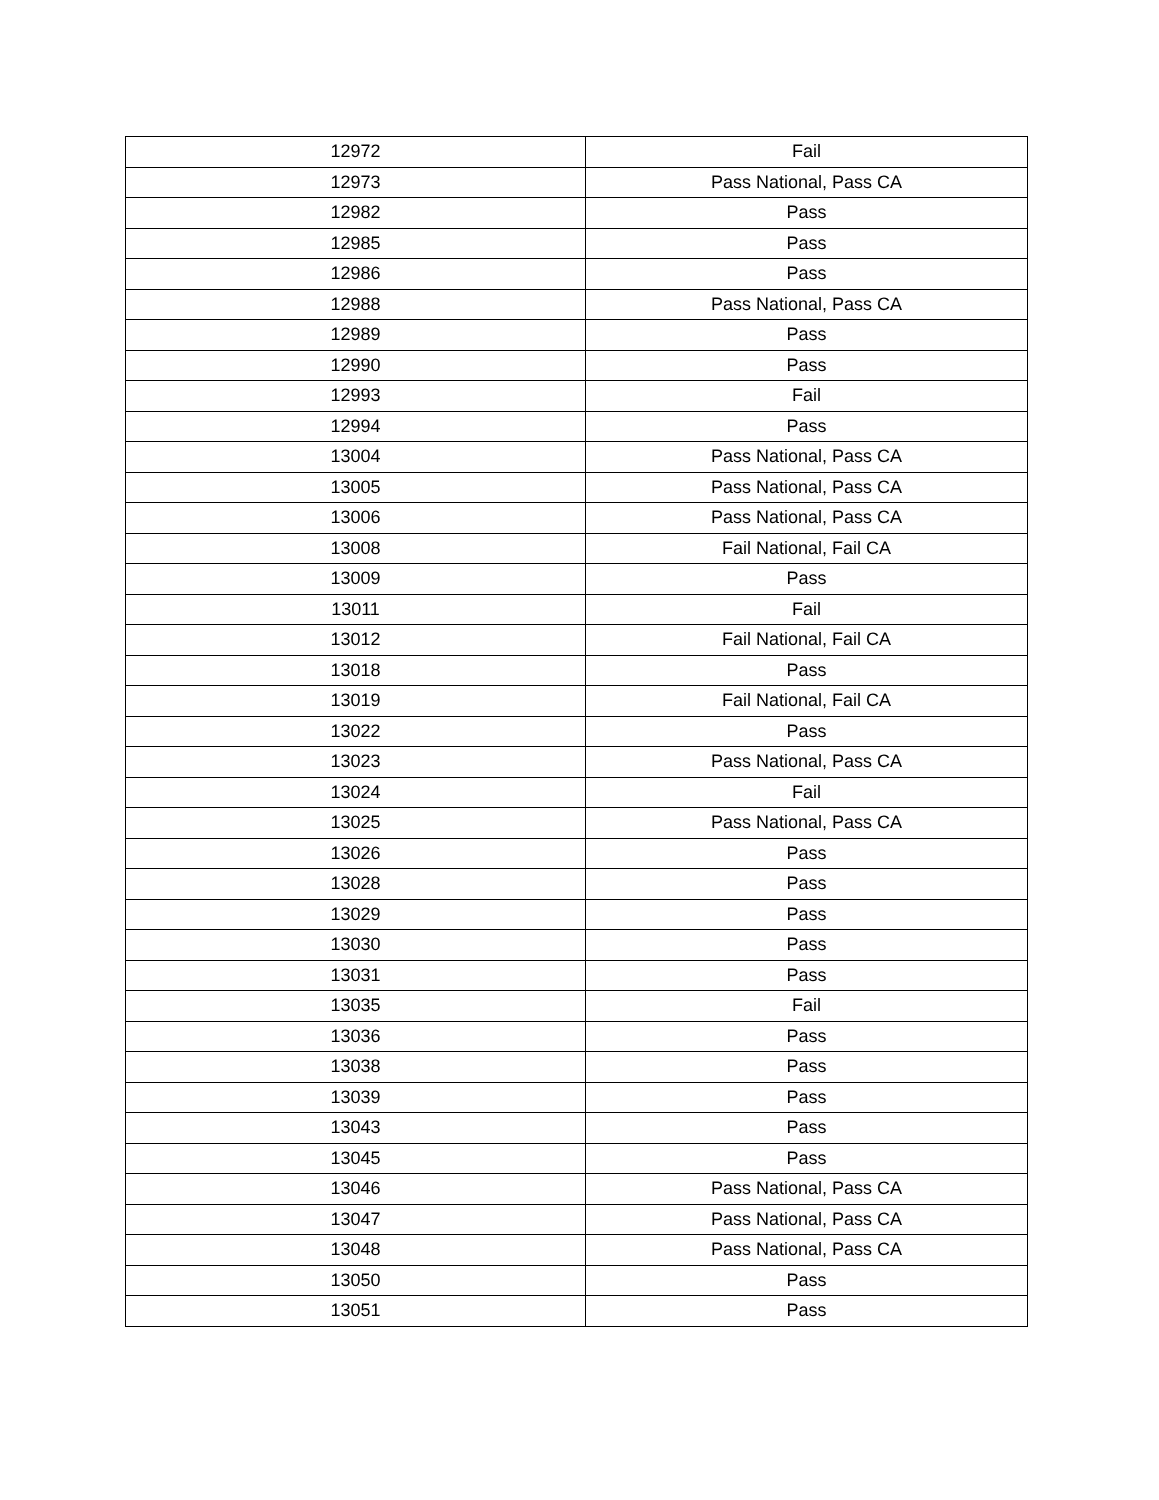| 12972 | Fail |
| 12973 | Pass National, Pass CA |
| 12982 | Pass |
| 12985 | Pass |
| 12986 | Pass |
| 12988 | Pass National, Pass CA |
| 12989 | Pass |
| 12990 | Pass |
| 12993 | Fail |
| 12994 | Pass |
| 13004 | Pass National, Pass CA |
| 13005 | Pass National, Pass CA |
| 13006 | Pass National, Pass CA |
| 13008 | Fail National, Fail CA |
| 13009 | Pass |
| 13011 | Fail |
| 13012 | Fail National, Fail CA |
| 13018 | Pass |
| 13019 | Fail National, Fail CA |
| 13022 | Pass |
| 13023 | Pass National, Pass CA |
| 13024 | Fail |
| 13025 | Pass National, Pass CA |
| 13026 | Pass |
| 13028 | Pass |
| 13029 | Pass |
| 13030 | Pass |
| 13031 | Pass |
| 13035 | Fail |
| 13036 | Pass |
| 13038 | Pass |
| 13039 | Pass |
| 13043 | Pass |
| 13045 | Pass |
| 13046 | Pass National, Pass CA |
| 13047 | Pass National, Pass CA |
| 13048 | Pass National, Pass CA |
| 13050 | Pass |
| 13051 | Pass |